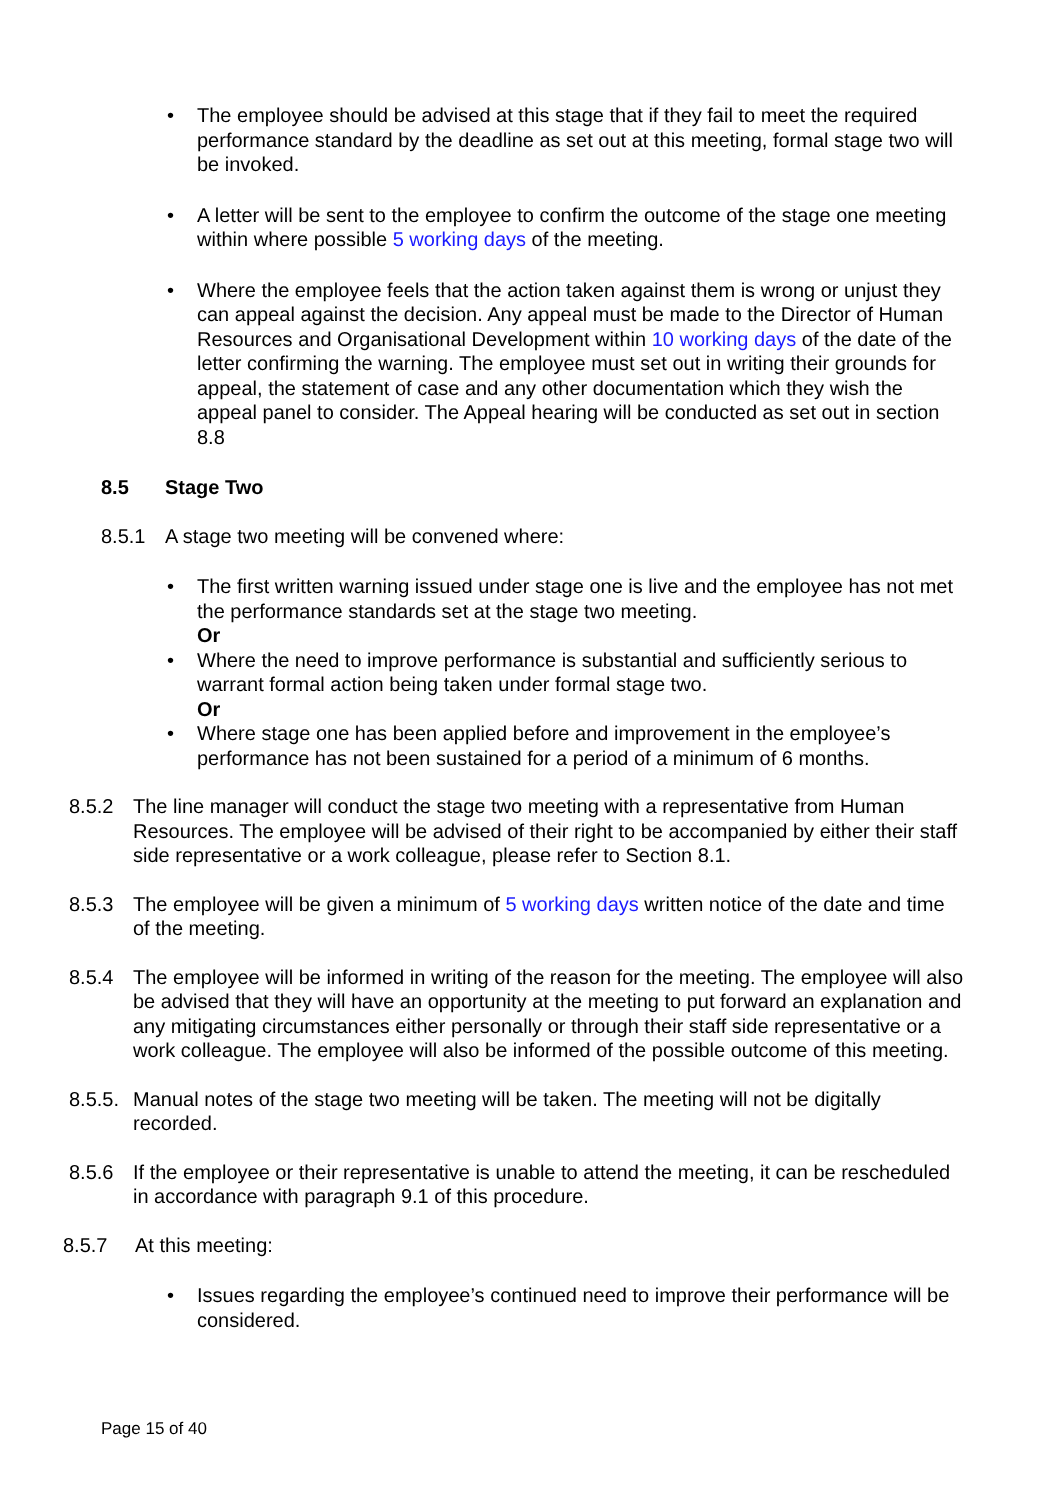• The employee should be advised at this stage that if they fail to meet the required performance standard by the deadline as set out at this meeting, formal stage two will be invoked.
• A letter will be sent to the employee to confirm the outcome of the stage one meeting within where possible 5 working days of the meeting.
• Where the employee feels that the action taken against them is wrong or unjust they can appeal against the decision. Any appeal must be made to the Director of Human Resources and Organisational Development within 10 working days of the date of the letter confirming the warning. The employee must set out in writing their grounds for appeal, the statement of case and any other documentation which they wish the appeal panel to consider. The Appeal hearing will be conducted as set out in section 8.8
8.5 Stage Two
8.5.1 A stage two meeting will be convened where:
• The first written warning issued under stage one is live and the employee has not met the performance standards set at the stage two meeting.
Or
• Where the need to improve performance is substantial and sufficiently serious to warrant formal action being taken under formal stage two.
Or
• Where stage one has been applied before and improvement in the employee’s performance has not been sustained for a period of a minimum of 6 months.
8.5.2 The line manager will conduct the stage two meeting with a representative from Human Resources. The employee will be advised of their right to be accompanied by either their staff side representative or a work colleague, please refer to Section 8.1.
8.5.3 The employee will be given a minimum of 5 working days written notice of the date and time of the meeting.
8.5.4 The employee will be informed in writing of the reason for the meeting. The employee will also be advised that they will have an opportunity at the meeting to put forward an explanation and any mitigating circumstances either personally or through their staff side representative or a work colleague. The employee will also be informed of the possible outcome of this meeting.
8.5.5. Manual notes of the stage two meeting will be taken. The meeting will not be digitally recorded.
8.5.6 If the employee or their representative is unable to attend the meeting, it can be rescheduled in accordance with paragraph 9.1 of this procedure.
8.5.7 At this meeting:
• Issues regarding the employee’s continued need to improve their performance will be considered.
Page 15 of 40